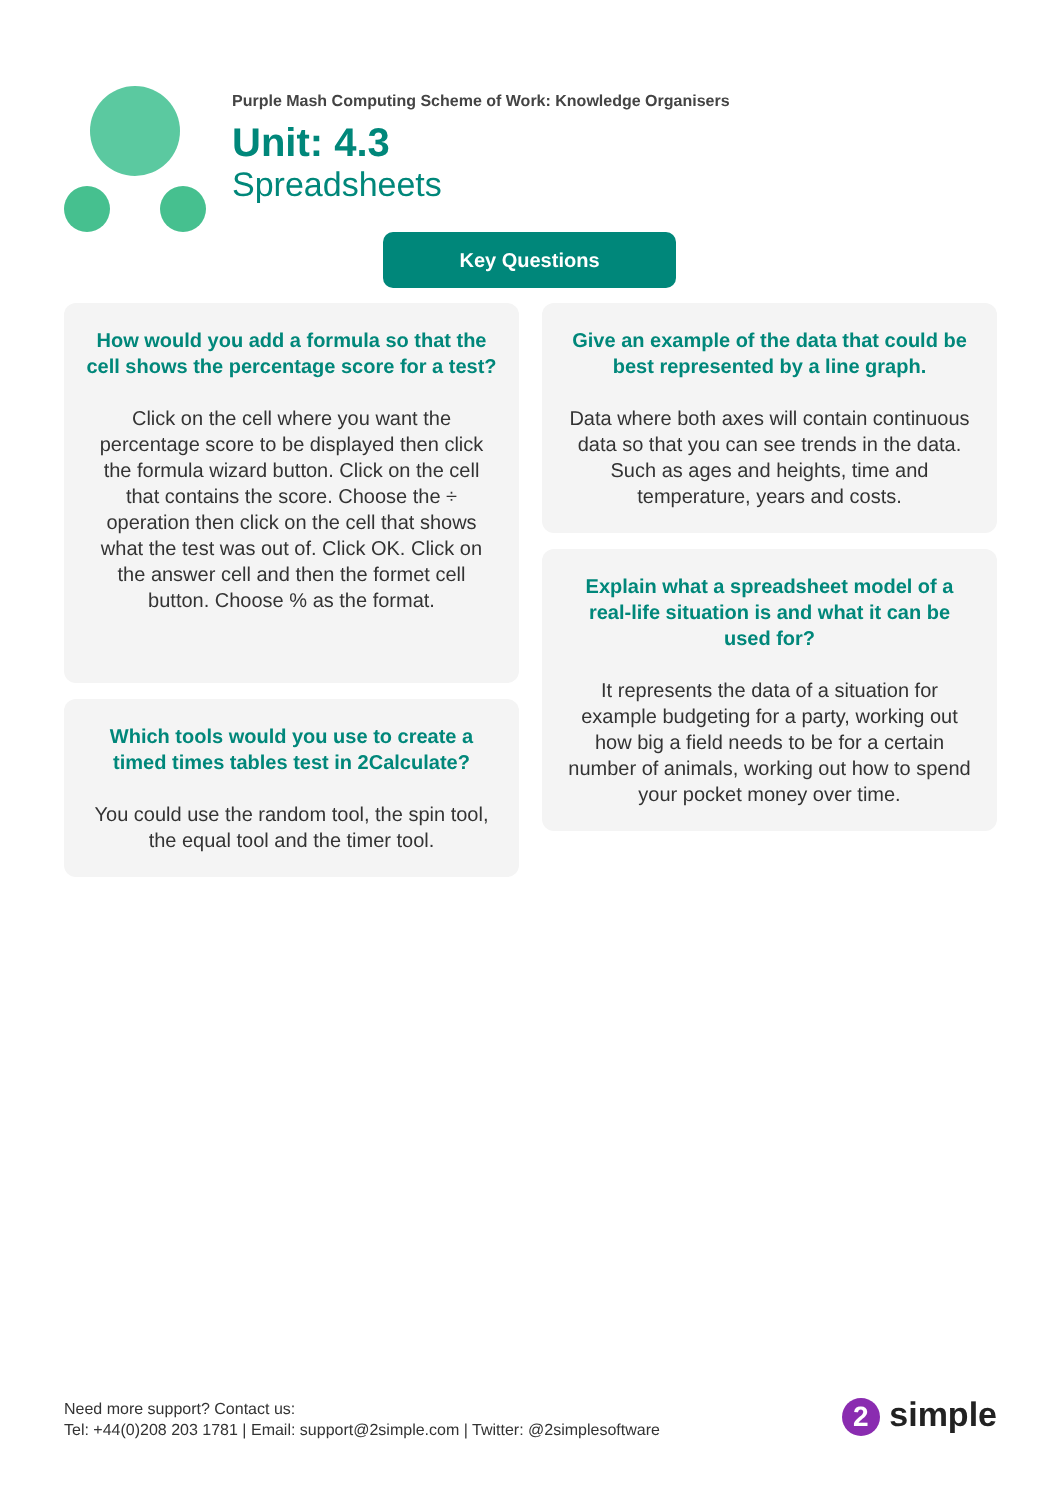Purple Mash Computing Scheme of Work: Knowledge Organisers
Unit: 4.3
Spreadsheets
Key Questions
How would you add a formula so that the cell shows the percentage score for a test?
Click on the cell where you want the percentage score to be displayed then click the formula wizard button. Click on the cell that contains the score. Choose the ÷ operation then click on the cell that shows what the test was out of. Click OK. Click on the answer cell and then the formet cell button. Choose % as the format.
Which tools would you use to create a timed times tables test in 2Calculate?
You could use the random tool, the spin tool, the equal tool and the timer tool.
Give an example of the data that could be best represented by a line graph.
Data where both axes will contain continuous data so that you can see trends in the data. Such as ages and heights, time and temperature, years and costs.
Explain what a spreadsheet model of a real-life situation is and what it can be used for?
It represents the data of a situation for example budgeting for a party, working out how big a field needs to be for a certain number of animals, working out how to spend your pocket money over time.
Need more support? Contact us:
Tel: +44(0)208 203 1781 | Email: support@2simple.com | Twitter: @2simplesoftware
2 simple